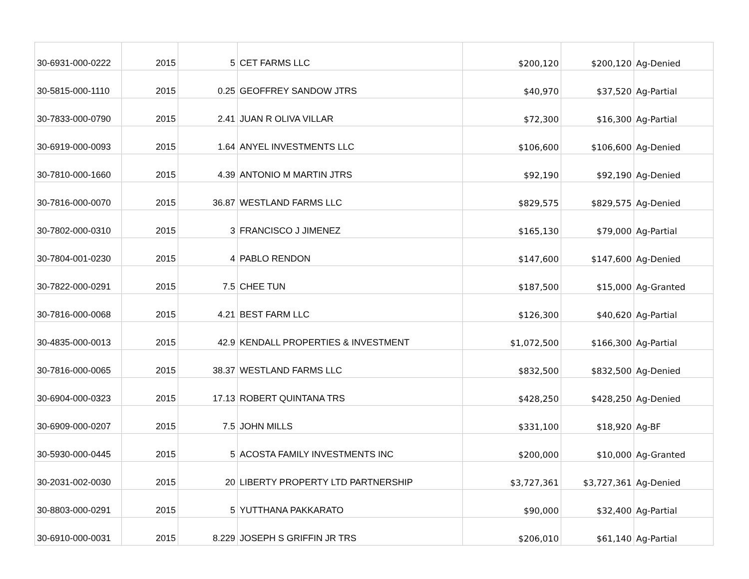| 30-6931-000-0222 | 2015 | 5 | CET FARMS LLC | $200,120 | $200,120 | Ag-Denied |
| 30-5815-000-1110 | 2015 | 0.25 | GEOFFREY SANDOW JTRS | $40,970 | $37,520 | Ag-Partial |
| 30-7833-000-0790 | 2015 | 2.41 | JUAN R OLIVA VILLAR | $72,300 | $16,300 | Ag-Partial |
| 30-6919-000-0093 | 2015 | 1.64 | ANYEL INVESTMENTS LLC | $106,600 | $106,600 | Ag-Denied |
| 30-7810-000-1660 | 2015 | 4.39 | ANTONIO M MARTIN JTRS | $92,190 | $92,190 | Ag-Denied |
| 30-7816-000-0070 | 2015 | 36.87 | WESTLAND FARMS LLC | $829,575 | $829,575 | Ag-Denied |
| 30-7802-000-0310 | 2015 | 3 | FRANCISCO J JIMENEZ | $165,130 | $79,000 | Ag-Partial |
| 30-7804-001-0230 | 2015 | 4 | PABLO RENDON | $147,600 | $147,600 | Ag-Denied |
| 30-7822-000-0291 | 2015 | 7.5 | CHEE TUN | $187,500 | $15,000 | Ag-Granted |
| 30-7816-000-0068 | 2015 | 4.21 | BEST FARM LLC | $126,300 | $40,620 | Ag-Partial |
| 30-4835-000-0013 | 2015 | 42.9 | KENDALL PROPERTIES & INVESTMENT | $1,072,500 | $166,300 | Ag-Partial |
| 30-7816-000-0065 | 2015 | 38.37 | WESTLAND FARMS LLC | $832,500 | $832,500 | Ag-Denied |
| 30-6904-000-0323 | 2015 | 17.13 | ROBERT QUINTANA TRS | $428,250 | $428,250 | Ag-Denied |
| 30-6909-000-0207 | 2015 | 7.5 | JOHN MILLS | $331,100 | $18,920 | Ag-BF |
| 30-5930-000-0445 | 2015 | 5 | ACOSTA FAMILY INVESTMENTS INC | $200,000 | $10,000 | Ag-Granted |
| 30-2031-002-0030 | 2015 | 20 | LIBERTY PROPERTY LTD PARTNERSHIP | $3,727,361 | $3,727,361 | Ag-Denied |
| 30-8803-000-0291 | 2015 | 5 | YUTTHANA PAKKARATO | $90,000 | $32,400 | Ag-Partial |
| 30-6910-000-0031 | 2015 | 8.229 | JOSEPH S GRIFFIN JR TRS | $206,010 | $61,140 | Ag-Partial |